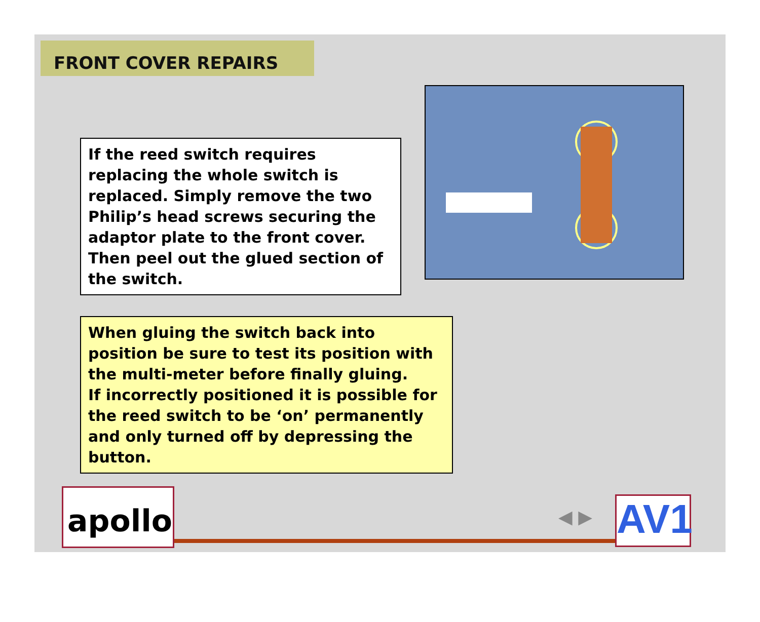FRONT COVER REPAIRS
If the reed switch requires replacing the whole switch is replaced. Simply remove the two Philip’s head screws securing the adaptor plate to the front cover. Then peel out the glued section of the switch.
When gluing the switch back into position be sure to test its position with the multi-meter before finally gluing.
If incorrectly positioned it is possible for the reed switch to be ‘on’ permanently and only turned off by depressing the button.
apollo ◀ ▶ AV1